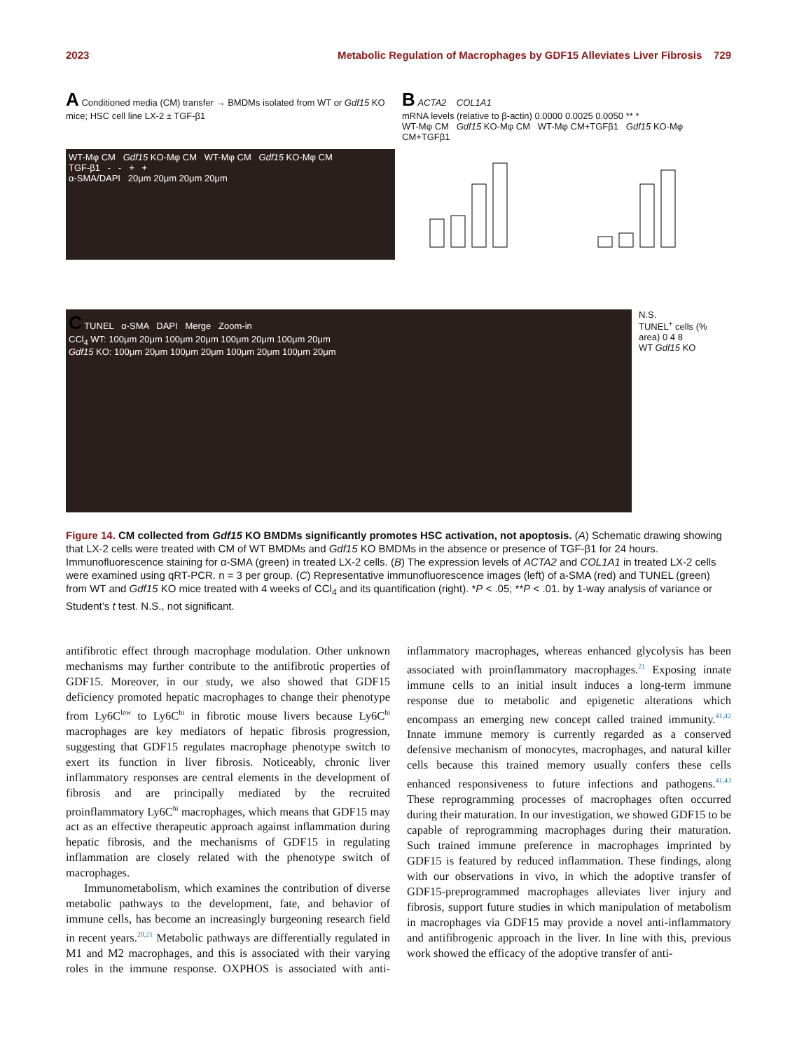2023 Metabolic Regulation of Macrophages by GDF15 Alleviates Liver Fibrosis 729
A Conditioned media (CM) transfer → BMDMs isolated from WT or Gdf15 KO mice; HSC cell line LX-2 ± TGF-β1
WT-Mφ CM Gdf15 KO-Mφ CM WT-Mφ CM Gdf15 KO-Mφ CM
TGF-β1 - - + +
α-SMA/DAPI 20μm 20μm 20μm 20μm
B ACTA2 COL1A1
mRNA levels (relative to β-actin) 0.0000 0.0025 0.0050 ** *
WT-Mφ CM Gdf15 KO-Mφ CM WT-Mφ CM+TGFβ1 Gdf15 KO-Mφ CM+TGFβ1
C TUNEL α-SMA DAPI Merge Zoom-in
CCl<sub>4</sub> WT: 100μm 20μm 100μm 20μm 100μm 20μm 100μm 20μm
Gdf15 KO: 100μm 20μm 100μm 20μm 100μm 20μm 100μm 20μm
N.S.
TUNEL<sup>+</sup> cells (% area) 0 4 8
WT Gdf15 KO
Figure 14. CM collected from Gdf15 KO BMDMs significantly promotes HSC activation, not apoptosis. (A) Schematic drawing showing that LX-2 cells were treated with CM of WT BMDMs and Gdf15 KO BMDMs in the absence or presence of TGF-β1 for 24 hours. Immunofluorescence staining for α-SMA (green) in treated LX-2 cells. (B) The expression levels of ACTA2 and COL1A1 in treated LX-2 cells were examined using qRT-PCR. n = 3 per group. (C) Representative immunofluorescence images (left) of a-SMA (red) and TUNEL (green) from WT and Gdf15 KO mice treated with 4 weeks of CCl<sub>4</sub> and its quantification (right). *P < .05; **P < .01. by 1-way analysis of variance or Student’s t test. N.S., not significant.
antifibrotic effect through macrophage modulation. Other unknown mechanisms may further contribute to the antifibrotic properties of GDF15. Moreover, in our study, we also showed that GDF15 deficiency promoted hepatic macrophages to change their phenotype from Ly6C<sup>low</sup> to Ly6C<sup>hi</sup> in fibrotic mouse livers because Ly6C<sup>hi</sup> macrophages are key mediators of hepatic fibrosis progression, suggesting that GDF15 regulates macrophage phenotype switch to exert its function in liver fibrosis. Noticeably, chronic liver inflammatory responses are central elements in the development of fibrosis and are principally mediated by the recruited proinflammatory Ly6C<sup>hi</sup> macrophages, which means that GDF15 may act as an effective therapeutic approach against inflammation during hepatic fibrosis, and the mechanisms of GDF15 in regulating inflammation are closely related with the phenotype switch of macrophages.
Immunometabolism, which examines the contribution of diverse metabolic pathways to the development, fate, and behavior of immune cells, has become an increasingly burgeoning research field in recent years.<sup>20,21</sup> Metabolic pathways are differentially regulated in M1 and M2 macrophages, and this is associated with their varying roles in the immune response. OXPHOS is associated with anti-inflammatory macrophages, whereas enhanced glycolysis has been associated with proinflammatory macrophages.<sup>21</sup> Exposing innate immune cells to an initial insult induces a long-term immune response due to metabolic and epigenetic alterations which encompass an emerging new concept called trained immunity.<sup>41,42</sup> Innate immune memory is currently regarded as a conserved defensive mechanism of monocytes, macrophages, and natural killer cells because this trained memory usually confers these cells enhanced responsiveness to future infections and pathogens.<sup>41,43</sup> These reprogramming processes of macrophages often occurred during their maturation. In our investigation, we showed GDF15 to be capable of reprogramming macrophages during their maturation. Such trained immune preference in macrophages imprinted by GDF15 is featured by reduced inflammation. These findings, along with our observations in vivo, in which the adoptive transfer of GDF15-preprogrammed macrophages alleviates liver injury and fibrosis, support future studies in which manipulation of metabolism in macrophages via GDF15 may provide a novel anti-inflammatory and antifibrogenic approach in the liver. In line with this, previous work showed the efficacy of the adoptive transfer of anti-